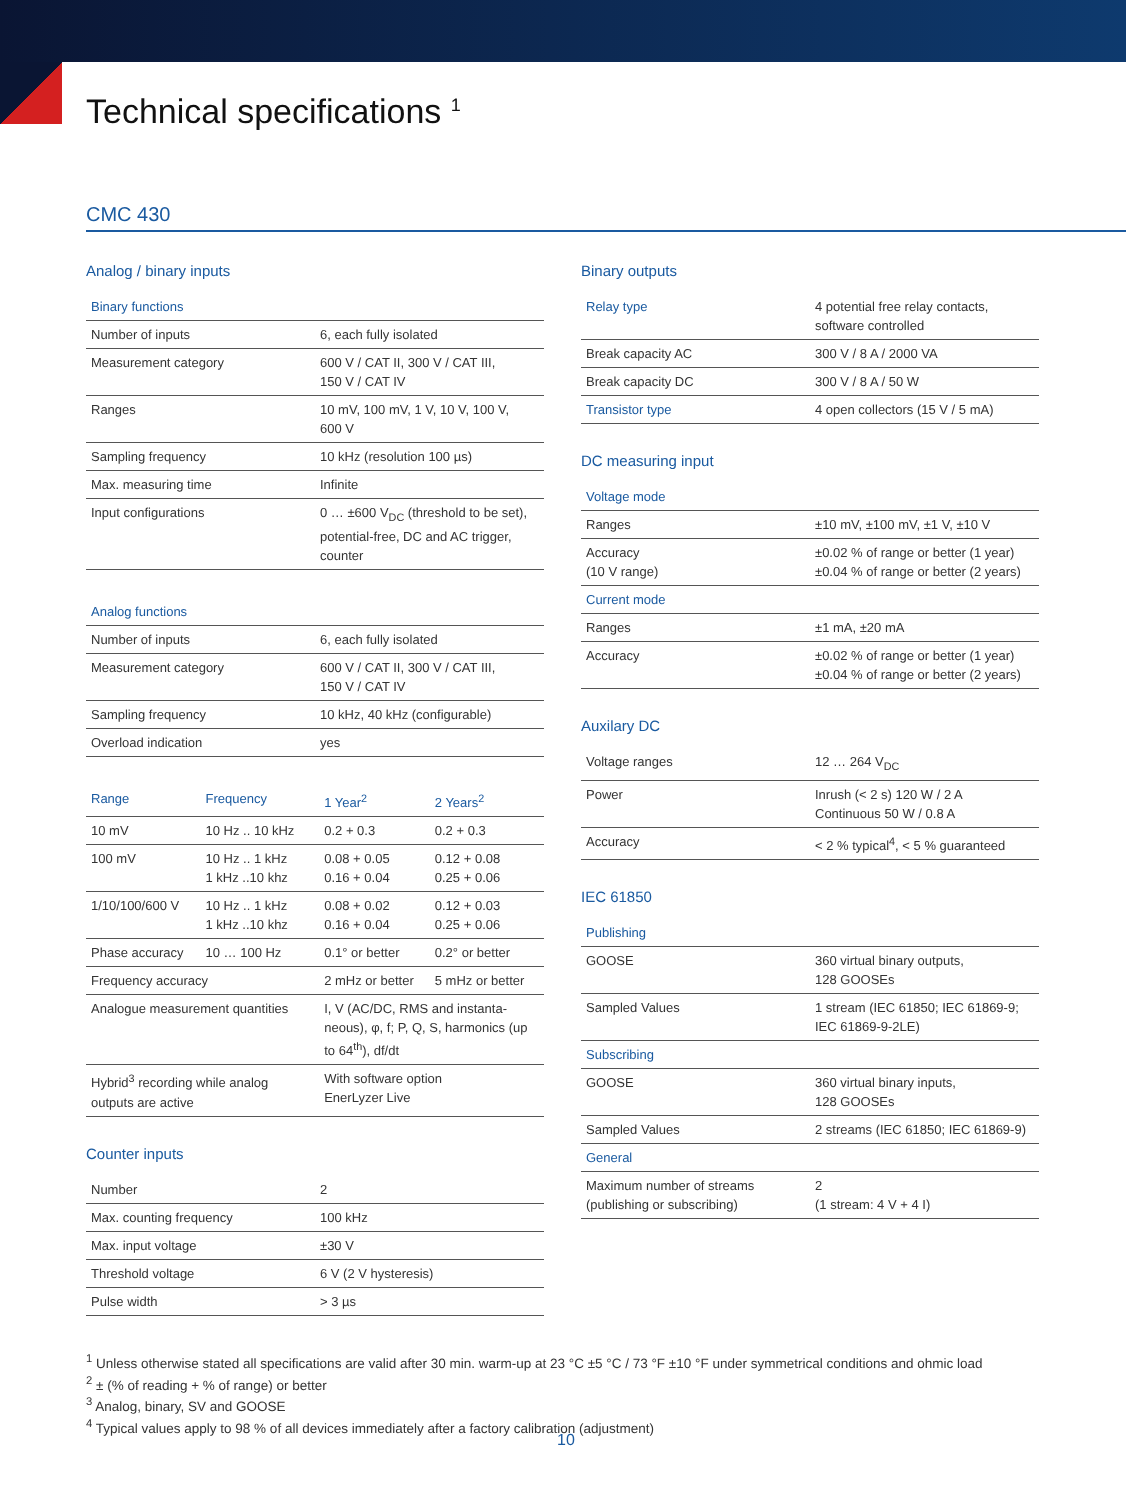Technical specifications <sup>1</sup>
CMC 430
Analog / binary inputs
| Binary functions | |
| --- | --- |
| Number of inputs | 6, each fully isolated |
| Measurement category | 600 V / CAT II, 300 V / CAT III, 150 V / CAT IV |
| Ranges | 10 mV, 100 mV, 1 V, 10 V, 100 V, 600 V |
| Sampling frequency | 10 kHz (resolution 100 µs) |
| Max. measuring time | Infinite |
| Input configurations | 0 … ±600 V<sub>DC</sub> (threshold to be set), potential-free, DC and AC trigger, counter |
| Analog functions | |
| --- | --- |
| Number of inputs | 6, each fully isolated |
| Measurement category | 600 V / CAT II, 300 V / CAT III, 150 V / CAT IV |
| Sampling frequency | 10 kHz, 40 kHz (configurable) |
| Overload indication | yes |
| Range | Frequency | 1 Year<sup>2</sup> | 2 Years<sup>2</sup> |
| --- | --- | --- | --- |
| 10 mV | 10 Hz .. 10 kHz | 0.2 + 0.3 | 0.2 + 0.3 |
| 100 mV | 10 Hz .. 1 kHz 1 kHz ..10 khz | 0.08 + 0.05 0.16 + 0.04 | 0.12 + 0.08 0.25 + 0.06 |
| 1/10/100/600 V | 10 Hz .. 1 kHz 1 kHz ..10 khz | 0.08 + 0.02 0.16 + 0.04 | 0.12 + 0.03 0.25 + 0.06 |
| Phase accuracy | 10 … 100 Hz | 0.1° or better | 0.2° or better |
| Frequency accuracy | | 2 mHz or better | 5 mHz or better |
| Analogue measurement quantities | | I, V (AC/DC, RMS and instanta-neous), φ, f; P, Q, S, harmonics (up to 64<sup>th</sup>), df/dt | |
| Hybrid<sup>3</sup> recording while analog outputs are active | | With software option EnerLyzer Live | |
Counter inputs
| Number | 2 |
| Max. counting frequency | 100 kHz |
| Max. input voltage | ±30 V |
| Threshold voltage | 6 V (2 V hysteresis) |
| Pulse width | > 3 µs |
Binary outputs
| Relay type | 4 potential free relay contacts, software controlled |
| Break capacity AC | 300 V / 8 A / 2000 VA |
| Break capacity DC | 300 V / 8 A / 50 W |
| Transistor type | 4 open collectors (15 V / 5 mA) |
DC measuring input
| Voltage mode | |
| --- | --- |
| Ranges | ±10 mV, ±100 mV, ±1 V, ±10 V |
| Accuracy (10 V range) | ±0.02 % of range or better (1 year) ±0.04 % of range or better (2 years) |
| Current mode | |
| Ranges | ±1 mA, ±20 mA |
| Accuracy | ±0.02 % of range or better (1 year) ±0.04 % of range or better (2 years) |
Auxilary DC
| Voltage ranges | 12 … 264 V<sub>DC</sub> |
| Power | Inrush (< 2 s) 120 W / 2 A Continuous 50 W / 0.8 A |
| Accuracy | < 2 % typical<sup>4</sup>, < 5 % guaranteed |
IEC 61850
| Publishing | |
| --- | --- |
| GOOSE | 360 virtual binary outputs, 128 GOOSEs |
| Sampled Values | 1 stream (IEC 61850; IEC 61869-9; IEC 61869-9-2LE) |
| Subscribing | |
| GOOSE | 360 virtual binary inputs, 128 GOOSEs |
| Sampled Values | 2 streams (IEC 61850; IEC 61869-9) |
| General | |
| Maximum number of streams (publishing or subscribing) | 2 (1 stream: 4 V + 4 I) |
<sup>1</sup> Unless otherwise stated all specifications are valid after 30 min. warm-up at 23 °C ±5 °C / 73 °F ±10 °F under symmetrical conditions and ohmic load
<sup>2</sup> ± (% of reading + % of range) or better
<sup>3</sup> Analog, binary, SV and GOOSE
<sup>4</sup> Typical values apply to 98 % of all devices immediately after a factory calibration (adjustment)
10